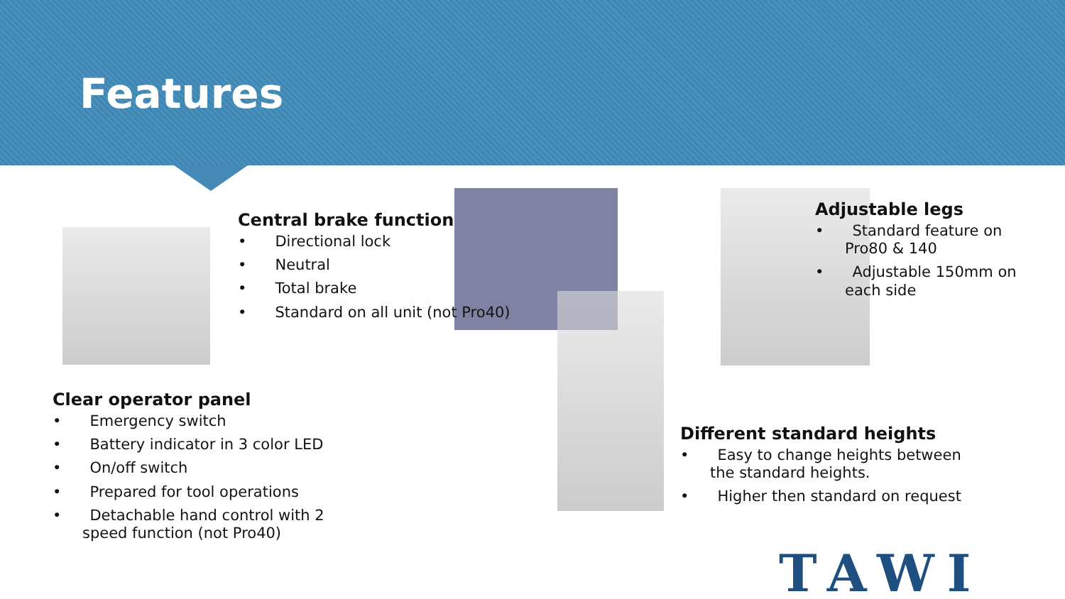Features
Central brake function
• Directional lock
• Neutral
• Total brake
• Standard on all unit (not Pro40)
Adjustable legs
• Standard feature on Pro80 & 140
• Adjustable 150mm on each side
Clear operator panel
• Emergency switch
• Battery indicator in 3 color LED
• On/off switch
• Prepared for tool operations
• Detachable hand control with 2 speed function (not Pro40)
Different standard heights
• Easy to change heights between the standard heights.
• Higher then standard on request
TAWI